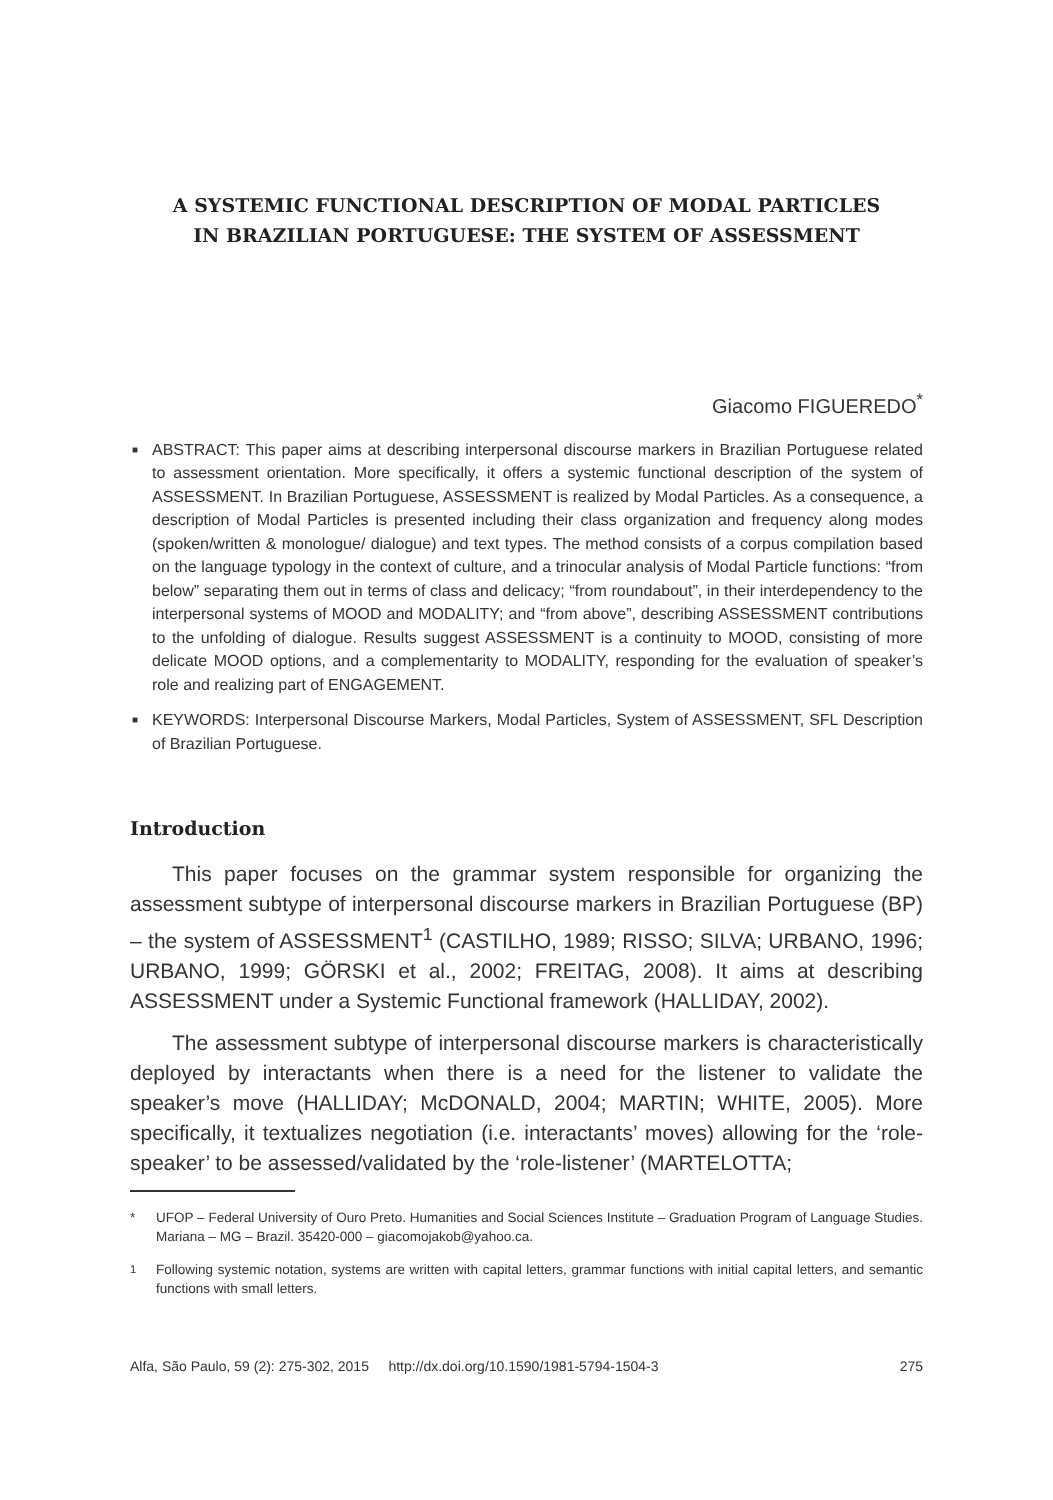A SYSTEMIC FUNCTIONAL DESCRIPTION OF MODAL PARTICLES
IN BRAZILIAN PORTUGUESE: THE SYSTEM OF ASSESSMENT
Giacomo FIGUEREDO<sup>*</sup>
■ ABSTRACT: This paper aims at describing interpersonal discourse markers in Brazilian Portuguese related to assessment orientation. More specifically, it offers a systemic functional description of the system of ASSESSMENT. In Brazilian Portuguese, ASSESSMENT is realized by Modal Particles. As a consequence, a description of Modal Particles is presented including their class organization and frequency along modes (spoken/written & monologue/ dialogue) and text types. The method consists of a corpus compilation based on the language typology in the context of culture, and a trinocular analysis of Modal Particle functions: “from below” separating them out in terms of class and delicacy; “from roundabout”, in their interdependency to the interpersonal systems of MOOD and MODALITY; and “from above”, describing ASSESSMENT contributions to the unfolding of dialogue. Results suggest ASSESSMENT is a continuity to MOOD, consisting of more delicate MOOD options, and a complementarity to MODALITY, responding for the evaluation of speaker’s role and realizing part of ENGAGEMENT.
■ KEYWORDS: Interpersonal Discourse Markers, Modal Particles, System of ASSESSMENT, SFL Description of Brazilian Portuguese.
Introduction
This paper focuses on the grammar system responsible for organizing the assessment subtype of interpersonal discourse markers in Brazilian Portuguese (BP) – the system of ASSESSMENT<sup>1</sup> (CASTILHO, 1989; RISSO; SILVA; URBANO, 1996; URBANO, 1999; GÖRSKI et al., 2002; FREITAG, 2008). It aims at describing ASSESSMENT under a Systemic Functional framework (HALLIDAY, 2002).
The assessment subtype of interpersonal discourse markers is characteristically deployed by interactants when there is a need for the listener to validate the speaker’s move (HALLIDAY; McDONALD, 2004; MARTIN; WHITE, 2005). More specifically, it textualizes negotiation (i.e. interactants’ moves) allowing for the ‘role-speaker’ to be assessed/validated by the ‘role-listener’ (MARTELOTTA;
* UFOP – Federal University of Ouro Preto. Humanities and Social Sciences Institute – Graduation Program of Language Studies. Mariana – MG – Brazil. 35420-000 – giacomojakob@yahoo.ca.
<sup>1</sup> Following systemic notation, systems are written with capital letters, grammar functions with initial capital letters, and semantic functions with small letters.
Alfa, São Paulo, 59 (2): 275-302, 2015 http://dx.doi.org/10.1590/1981-5794-1504-3 275